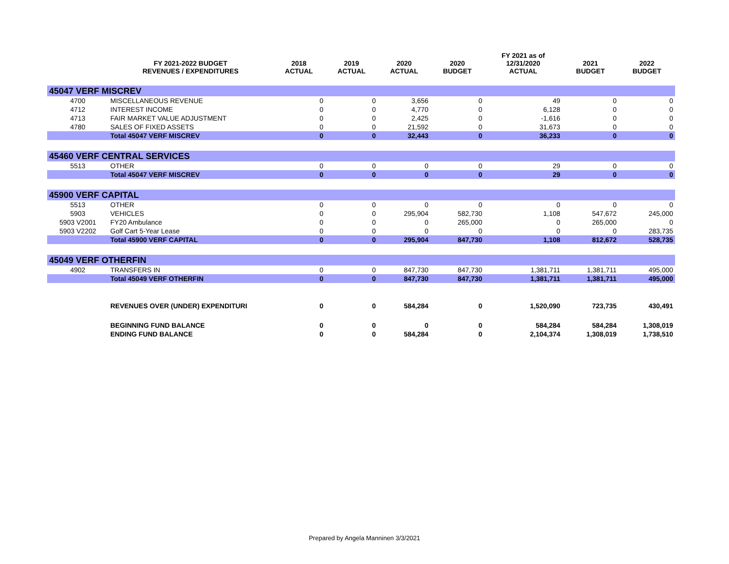| | FY 2021-2022 BUDGET REVENUES / EXPENDITURES | 2018 ACTUAL | 2019 ACTUAL | 2020 ACTUAL | 2020 BUDGET | FY 2021 as of 12/31/2020 ACTUAL | 2021 BUDGET | 2022 BUDGET |
| --- | --- | --- | --- | --- | --- | --- | --- | --- |
| 45047 VERF MISCREV | | | | | | | | |
| 4700 | MISCELLANEOUS REVENUE | 0 | 0 | 3,656 | 0 | 49 | 0 | 0 |
| 4712 | INTEREST INCOME | 0 | 0 | 4,770 | 0 | 6,128 | 0 | 0 |
| 4713 | FAIR MARKET VALUE ADJUSTMENT | 0 | 0 | 2,425 | 0 | -1,616 | 0 | 0 |
| 4780 | SALES OF FIXED ASSETS | 0 | 0 | 21,592 | 0 | 31,673 | 0 | 0 |
| | Total 45047 VERF MISCREV | 0 | 0 | 32,443 | 0 | 36,233 | 0 | 0 |
| 45460 VERF CENTRAL SERVICES | | | | | | | | |
| 5513 | OTHER | 0 | 0 | 0 | 0 | 29 | 0 | 0 |
| | Total 45047 VERF MISCREV | 0 | 0 | 0 | 0 | 29 | 0 | 0 |
| 45900 VERF CAPITAL | | | | | | | | |
| 5513 | OTHER | 0 | 0 | 0 | 0 | 0 | 0 | 0 |
| 5903 | VEHICLES | 0 | 0 | 295,904 | 582,730 | 1,108 | 547,672 | 245,000 |
| 5903 V2001 | FY20 Ambulance | 0 | 0 | 0 | 265,000 | 0 | 265,000 | 0 |
| 5903 V2202 | Golf Cart 5-Year Lease | 0 | 0 | 0 | 0 | 0 | 0 | 283,735 |
| | Total 45900 VERF CAPITAL | 0 | 0 | 295,904 | 847,730 | 1,108 | 812,672 | 528,735 |
| 45049 VERF OTHERFIN | | | | | | | | |
| 4902 | TRANSFERS IN | 0 | 0 | 847,730 | 847,730 | 1,381,711 | 1,381,711 | 495,000 |
| | Total 45049 VERF OTHERFIN | 0 | 0 | 847,730 | 847,730 | 1,381,711 | 1,381,711 | 495,000 |
| | REVENUES OVER (UNDER) EXPENDITURI | 0 | 0 | 584,284 | 0 | 1,520,090 | 723,735 | 430,491 |
| | BEGINNING FUND BALANCE | 0 | 0 | 0 | 0 | 584,284 | 584,284 | 1,308,019 |
| | ENDING FUND BALANCE | 0 | 0 | 584,284 | 0 | 2,104,374 | 1,308,019 | 1,738,510 |
Prepared by Angela Manninen 3/3/2021